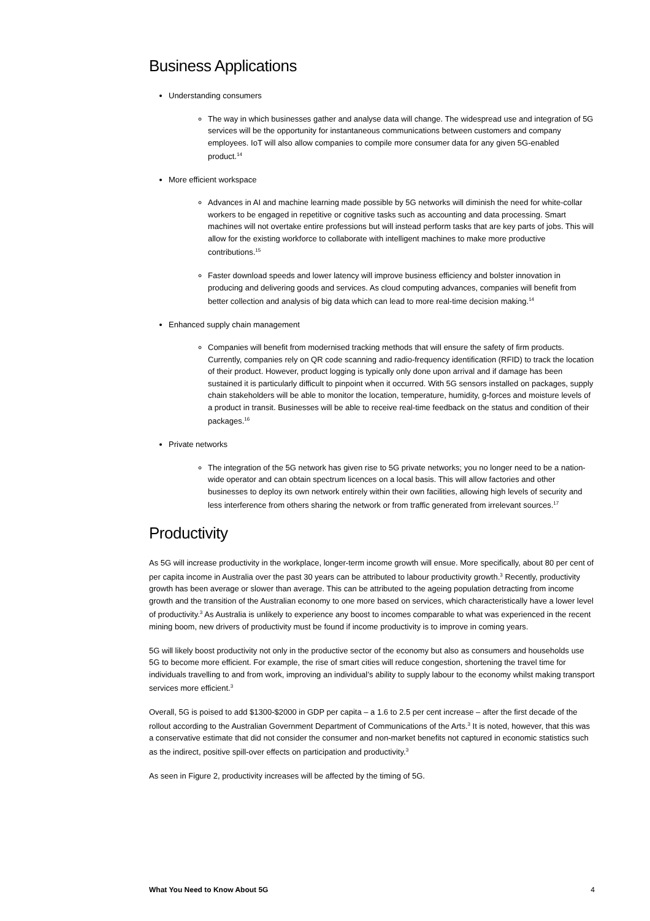Business Applications
Understanding consumers
The way in which businesses gather and analyse data will change. The widespread use and integration of 5G services will be the opportunity for instantaneous communications between customers and company employees. IoT will also allow companies to compile more consumer data for any given 5G-enabled product.<sup>14</sup>
More efficient workspace
Advances in AI and machine learning made possible by 5G networks will diminish the need for white-collar workers to be engaged in repetitive or cognitive tasks such as accounting and data processing. Smart machines will not overtake entire professions but will instead perform tasks that are key parts of jobs. This will allow for the existing workforce to collaborate with intelligent machines to make more productive contributions.<sup>15</sup>
Faster download speeds and lower latency will improve business efficiency and bolster innovation in producing and delivering goods and services. As cloud computing advances, companies will benefit from better collection and analysis of big data which can lead to more real-time decision making.<sup>14</sup>
Enhanced supply chain management
Companies will benefit from modernised tracking methods that will ensure the safety of firm products. Currently, companies rely on QR code scanning and radio-frequency identification (RFID) to track the location of their product. However, product logging is typically only done upon arrival and if damage has been sustained it is particularly difficult to pinpoint when it occurred. With 5G sensors installed on packages, supply chain stakeholders will be able to monitor the location, temperature, humidity, g-forces and moisture levels of a product in transit. Businesses will be able to receive real-time feedback on the status and condition of their packages.<sup>16</sup>
Private networks
The integration of the 5G network has given rise to 5G private networks; you no longer need to be a nation-wide operator and can obtain spectrum licences on a local basis. This will allow factories and other businesses to deploy its own network entirely within their own facilities, allowing high levels of security and less interference from others sharing the network or from traffic generated from irrelevant sources.<sup>17</sup>
Productivity
As 5G will increase productivity in the workplace, longer-term income growth will ensue. More specifically, about 80 per cent of per capita income in Australia over the past 30 years can be attributed to labour productivity growth.<sup>3</sup> Recently, productivity growth has been average or slower than average. This can be attributed to the ageing population detracting from income growth and the transition of the Australian economy to one more based on services, which characteristically have a lower level of productivity.<sup>3</sup> As Australia is unlikely to experience any boost to incomes comparable to what was experienced in the recent mining boom, new drivers of productivity must be found if income productivity is to improve in coming years.
5G will likely boost productivity not only in the productive sector of the economy but also as consumers and households use 5G to become more efficient. For example, the rise of smart cities will reduce congestion, shortening the travel time for individuals travelling to and from work, improving an individual’s ability to supply labour to the economy whilst making transport services more efficient.<sup>3</sup>
Overall, 5G is poised to add $1300-$2000 in GDP per capita – a 1.6 to 2.5 per cent increase – after the first decade of the rollout according to the Australian Government Department of Communications of the Arts.<sup>3</sup> It is noted, however, that this was a conservative estimate that did not consider the consumer and non-market benefits not captured in economic statistics such as the indirect, positive spill-over effects on participation and productivity.<sup>3</sup>
As seen in Figure 2, productivity increases will be affected by the timing of 5G.
What You Need to Know About 5G 4